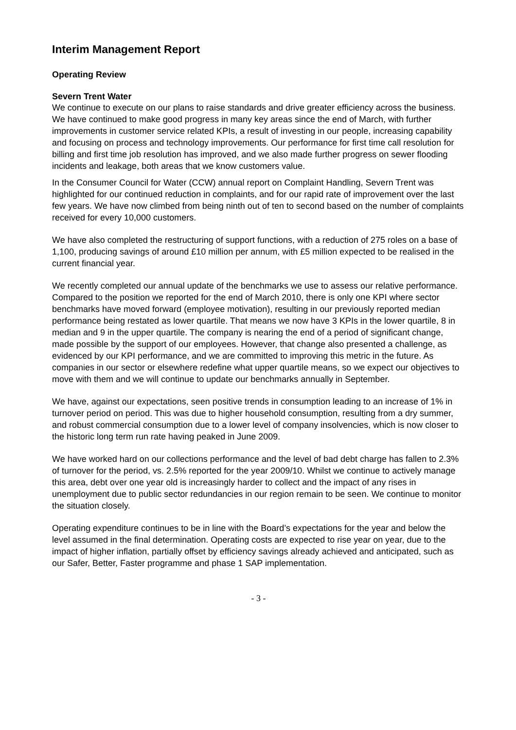Interim Management Report
Operating Review
Severn Trent Water
We continue to execute on our plans to raise standards and drive greater efficiency across the business. We have continued to make good progress in many key areas since the end of March, with further improvements in customer service related KPIs, a result of investing in our people, increasing capability and focusing on process and technology improvements. Our performance for first time call resolution for billing and first time job resolution has improved, and we also made further progress on sewer flooding incidents and leakage, both areas that we know customers value.
In the Consumer Council for Water (CCW) annual report on Complaint Handling, Severn Trent was highlighted for our continued reduction in complaints, and for our rapid rate of improvement over the last few years. We have now climbed from being ninth out of ten to second based on the number of complaints received for every 10,000 customers.
We have also completed the restructuring of support functions, with a reduction of 275 roles on a base of 1,100, producing savings of around £10 million per annum, with £5 million expected to be realised in the current financial year.
We recently completed our annual update of the benchmarks we use to assess our relative performance. Compared to the position we reported for the end of March 2010, there is only one KPI where sector benchmarks have moved forward (employee motivation), resulting in our previously reported median performance being restated as lower quartile. That means we now have 3 KPIs in the lower quartile, 8 in median and 9 in the upper quartile. The company is nearing the end of a period of significant change, made possible by the support of our employees. However, that change also presented a challenge, as evidenced by our KPI performance, and we are committed to improving this metric in the future. As companies in our sector or elsewhere redefine what upper quartile means, so we expect our objectives to move with them and we will continue to update our benchmarks annually in September.
We have, against our expectations, seen positive trends in consumption leading to an increase of 1% in turnover period on period. This was due to higher household consumption, resulting from a dry summer, and robust commercial consumption due to a lower level of company insolvencies, which is now closer to the historic long term run rate having peaked in June 2009.
We have worked hard on our collections performance and the level of bad debt charge has fallen to 2.3% of turnover for the period, vs. 2.5% reported for the year 2009/10. Whilst we continue to actively manage this area, debt over one year old is increasingly harder to collect and the impact of any rises in unemployment due to public sector redundancies in our region remain to be seen. We continue to monitor the situation closely.
Operating expenditure continues to be in line with the Board’s expectations for the year and below the level assumed in the final determination. Operating costs are expected to rise year on year, due to the impact of higher inflation, partially offset by efficiency savings already achieved and anticipated, such as our Safer, Better, Faster programme and phase 1 SAP implementation.
- 3 -